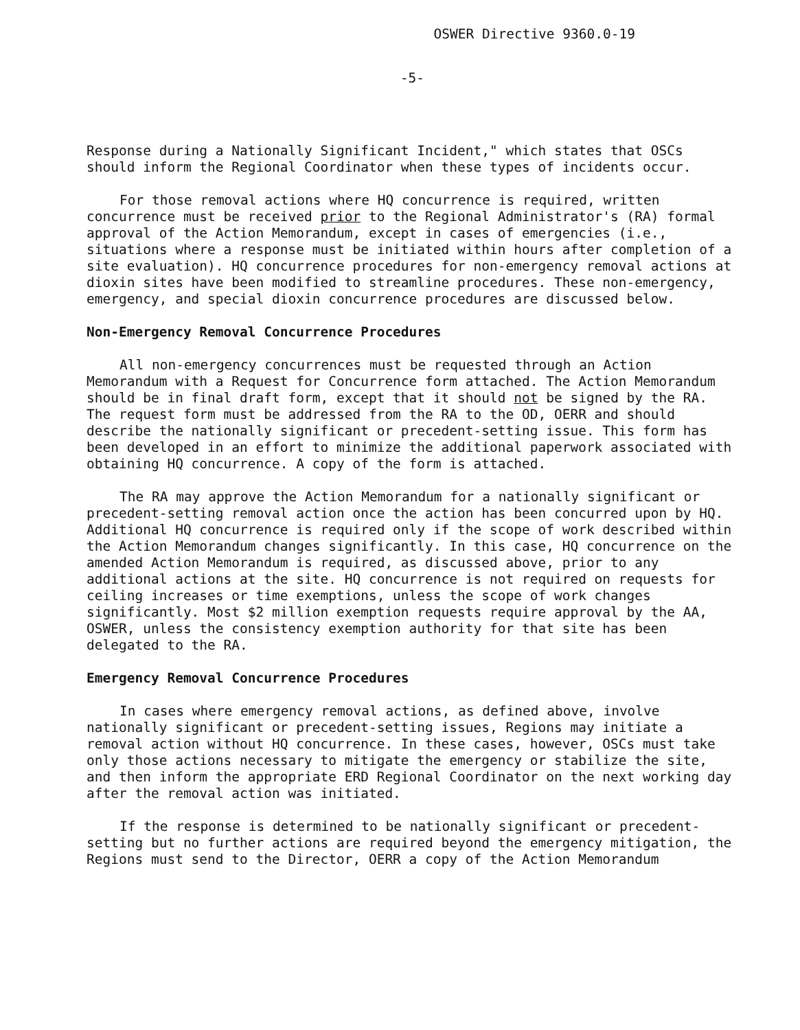OSWER Directive 9360.0-19
-5-
Response during a Nationally Significant Incident," which states that OSCs should inform the Regional Coordinator when these types of incidents occur.
For those removal actions where HQ concurrence is required, written concurrence must be received prior to the Regional Administrator's (RA) formal approval of the Action Memorandum, except in cases of emergencies (i.e., situations where a response must be initiated within hours after completion of a site evaluation). HQ concurrence procedures for non-emergency removal actions at dioxin sites have been modified to streamline procedures. These non-emergency, emergency, and special dioxin concurrence procedures are discussed below.
Non-Emergency Removal Concurrence Procedures
All non-emergency concurrences must be requested through an Action Memorandum with a Request for Concurrence form attached. The Action Memorandum should be in final draft form, except that it should not be signed by the RA. The request form must be addressed from the RA to the OD, OERR and should describe the nationally significant or precedent-setting issue. This form has been developed in an effort to minimize the additional paperwork associated with obtaining HQ concurrence. A copy of the form is attached.
The RA may approve the Action Memorandum for a nationally significant or precedent-setting removal action once the action has been concurred upon by HQ. Additional HQ concurrence is required only if the scope of work described within the Action Memorandum changes significantly. In this case, HQ concurrence on the amended Action Memorandum is required, as discussed above, prior to any additional actions at the site. HQ concurrence is not required on requests for ceiling increases or time exemptions, unless the scope of work changes significantly. Most $2 million exemption requests require approval by the AA, OSWER, unless the consistency exemption authority for that site has been delegated to the RA.
Emergency Removal Concurrence Procedures
In cases where emergency removal actions, as defined above, involve nationally significant or precedent-setting issues, Regions may initiate a removal action without HQ concurrence. In these cases, however, OSCs must take only those actions necessary to mitigate the emergency or stabilize the site, and then inform the appropriate ERD Regional Coordinator on the next working day after the removal action was initiated.
If the response is determined to be nationally significant or precedent-setting but no further actions are required beyond the emergency mitigation, the Regions must send to the Director, OERR a copy of the Action Memorandum